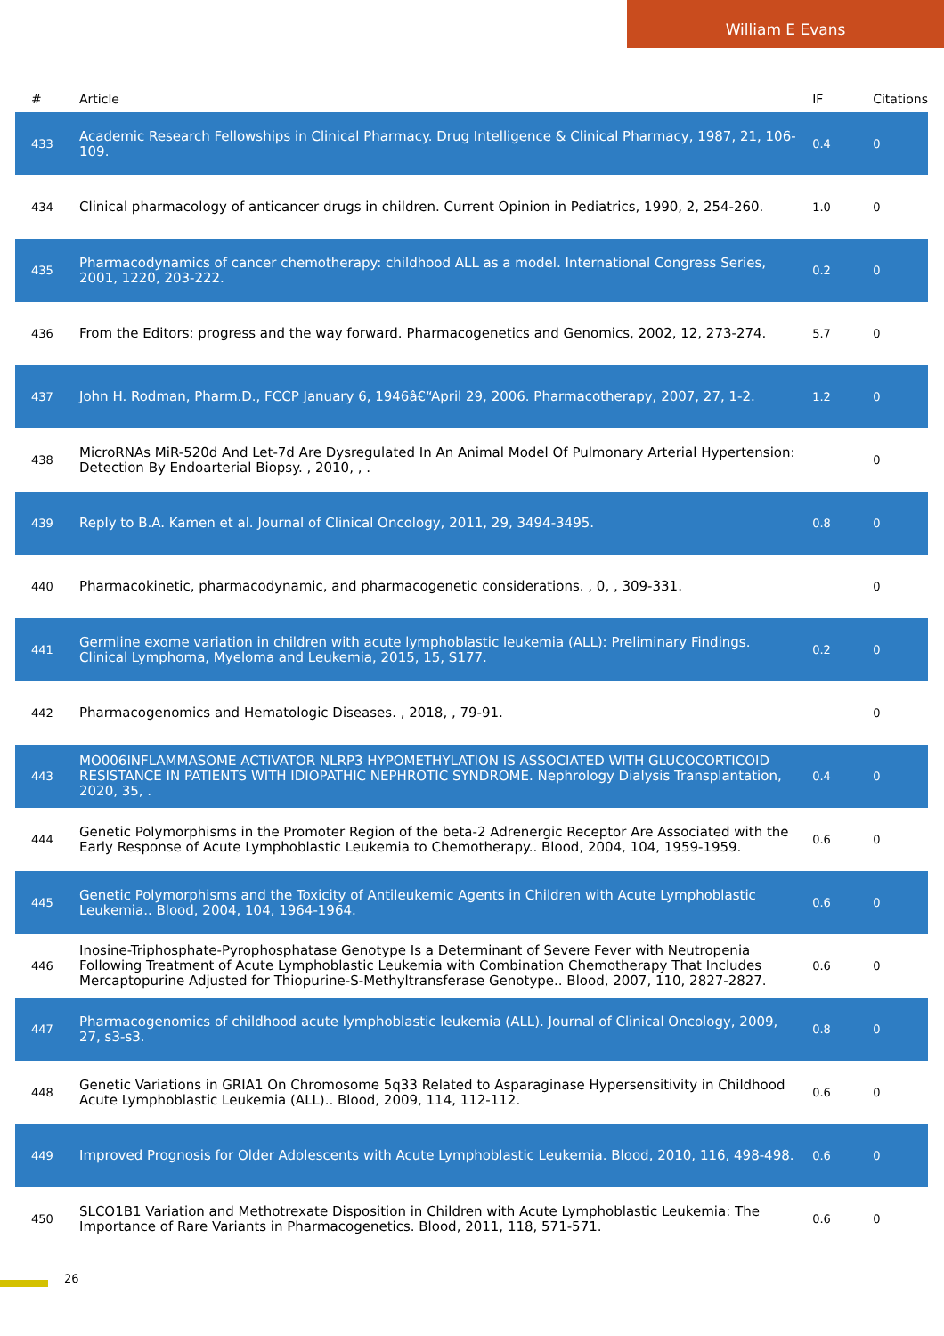William E Evans
| # | Article | IF | Citations |
| --- | --- | --- | --- |
| 433 | Academic Research Fellowships in Clinical Pharmacy. Drug Intelligence & Clinical Pharmacy, 1987, 21, 106-109. | 0.4 | 0 |
| 434 | Clinical pharmacology of anticancer drugs in children. Current Opinion in Pediatrics, 1990, 2, 254-260. | 1.0 | 0 |
| 435 | Pharmacodynamics of cancer chemotherapy: childhood ALL as a model. International Congress Series, 2001, 1220, 203-222. | 0.2 | 0 |
| 436 | From the Editors: progress and the way forward. Pharmacogenetics and Genomics, 2002, 12, 273-274. | 5.7 | 0 |
| 437 | John H. Rodman, Pharm.D., FCCP January 6, 1946â€“April 29, 2006. Pharmacotherapy, 2007, 27, 1-2. | 1.2 | 0 |
| 438 | MicroRNAs MiR-520d And Let-7d Are Dysregulated In An Animal Model Of Pulmonary Arterial Hypertension: Detection By Endoarterial Biopsy. , 2010, , . | | 0 |
| 439 | Reply to B.A. Kamen et al. Journal of Clinical Oncology, 2011, 29, 3494-3495. | 0.8 | 0 |
| 440 | Pharmacokinetic, pharmacodynamic, and pharmacogenetic considerations. , 0, , 309-331. | | 0 |
| 441 | Germline exome variation in children with acute lymphoblastic leukemia (ALL): Preliminary Findings. Clinical Lymphoma, Myeloma and Leukemia, 2015, 15, S177. | 0.2 | 0 |
| 442 | Pharmacogenomics and Hematologic Diseases. , 2018, , 79-91. | | 0 |
| 443 | MO006INFLAMMASOME ACTIVATOR NLRP3 HYPOMETHYLATION IS ASSOCIATED WITH GLUCOCORTICOID RESISTANCE IN PATIENTS WITH IDIOPATHIC NEPHROTIC SYNDROME. Nephrology Dialysis Transplantation, 2020, 35, . | 0.4 | 0 |
| 444 | Genetic Polymorphisms in the Promoter Region of the beta-2 Adrenergic Receptor Are Associated with the Early Response of Acute Lymphoblastic Leukemia to Chemotherapy.. Blood, 2004, 104, 1959-1959. | 0.6 | 0 |
| 445 | Genetic Polymorphisms and the Toxicity of Antileukemic Agents in Children with Acute Lymphoblastic Leukemia.. Blood, 2004, 104, 1964-1964. | 0.6 | 0 |
| 446 | Inosine-Triphosphate-Pyrophosphatase Genotype Is a Determinant of Severe Fever with Neutropenia Following Treatment of Acute Lymphoblastic Leukemia with Combination Chemotherapy That Includes Mercaptopurine Adjusted for Thiopurine-S-Methyltransferase Genotype.. Blood, 2007, 110, 2827-2827. | 0.6 | 0 |
| 447 | Pharmacogenomics of childhood acute lymphoblastic leukemia (ALL). Journal of Clinical Oncology, 2009, 27, s3-s3. | 0.8 | 0 |
| 448 | Genetic Variations in GRIA1 On Chromosome 5q33 Related to Asparaginase Hypersensitivity in Childhood Acute Lymphoblastic Leukemia (ALL).. Blood, 2009, 114, 112-112. | 0.6 | 0 |
| 449 | Improved Prognosis for Older Adolescents with Acute Lymphoblastic Leukemia. Blood, 2010, 116, 498-498. | 0.6 | 0 |
| 450 | SLCO1B1 Variation and Methotrexate Disposition in Children with Acute Lymphoblastic Leukemia: The Importance of Rare Variants in Pharmacogenetics. Blood, 2011, 118, 571-571. | 0.6 | 0 |
26